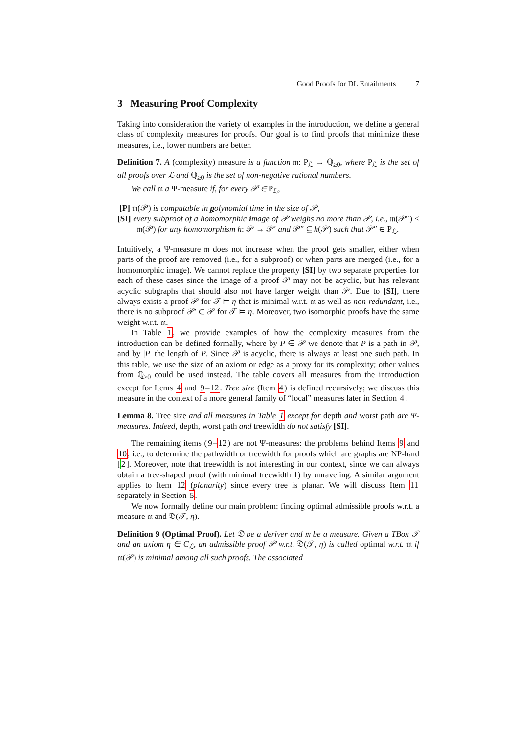Good Proofs for DL Entailments 7
3 Measuring Proof Complexity
Taking into consideration the variety of examples in the introduction, we define a general class of complexity measures for proofs. Our goal is to find proofs that minimize these measures, i.e., lower numbers are better.
Definition 7. A (complexity) measure is a function 𝔪: P<sub>ℒ</sub> → ℚ<sub>≥0</sub>, where P<sub>ℒ</sub> is the set of all proofs over ℒ and ℚ<sub>≥0</sub> is the set of non-negative rational numbers.
We call 𝔪 a Ψ-measure if, for every 𝒫 ∈ P<sub>ℒ</sub>,
[P] 𝔪(𝒫) is computable in polynomial time in the size of 𝒫,
[SI] every subproof of a homomorphic image of 𝒫 weighs no more than 𝒫, i.e., 𝔪(𝒫″) ≤ 𝔪(𝒫) for any homomorphism h: 𝒫 → 𝒫′ and 𝒫″ ⊆ h(𝒫) such that 𝒫″ ∈ P<sub>ℒ</sub>.
Intuitively, a Ψ-measure 𝔪 does not increase when the proof gets smaller, either when parts of the proof are removed (i.e., for a subproof) or when parts are merged (i.e., for a homomorphic image). We cannot replace the property [SI] by two separate properties for each of these cases since the image of a proof 𝒫 may not be acyclic, but has relevant acyclic subgraphs that should also not have larger weight than 𝒫. Due to [SI], there always exists a proof 𝒫 for 𝒯 ⊨ η that is minimal w.r.t. 𝔪 as well as non-redundant, i.e., there is no subproof 𝒫′ ⊂ 𝒫 for 𝒯 ⊨ η. Moreover, two isomorphic proofs have the same weight w.r.t. 𝔪.
In Table 1, we provide examples of how the complexity measures from the introduction can be defined formally, where by P ∈ 𝒫 we denote that P is a path in 𝒫, and by |P| the length of P. Since 𝒫 is acyclic, there is always at least one such path. In this table, we use the size of an axiom or edge as a proxy for its complexity; other values from ℚ<sub>≥0</sub> could be used instead. The table covers all measures from the introduction except for Items 4 and 9–12. Tree size (Item 4) is defined recursively; we discuss this measure in the context of a more general family of “local” measures later in Section 4.
Lemma 8. Tree size and all measures in Table 1 except for depth and worst path are Ψ-measures. Indeed, depth, worst path and treewidth do not satisfy [SI].
The remaining items (9–12) are not Ψ-measures: the problems behind Items 9 and 10, i.e., to determine the pathwidth or treewidth for proofs which are graphs are NP-hard [2]. Moreover, note that treewidth is not interesting in our context, since we can always obtain a tree-shaped proof (with minimal treewidth 1) by unraveling. A similar argument applies to Item 12 (planarity) since every tree is planar. We will discuss Item 11 separately in Section 5.
We now formally define our main problem: finding optimal admissible proofs w.r.t. a measure 𝔪 and 𝔇(𝒯, η).
Definition 9 (Optimal Proof). Let 𝔇 be a deriver and 𝔪 be a measure. Given a TBox 𝒯 and an axiom η ∈ C<sub>ℒ</sub>, an admissible proof 𝒫 w.r.t. 𝔇(𝒯, η) is called optimal w.r.t. 𝔪 if 𝔪(𝒫) is minimal among all such proofs. The associated